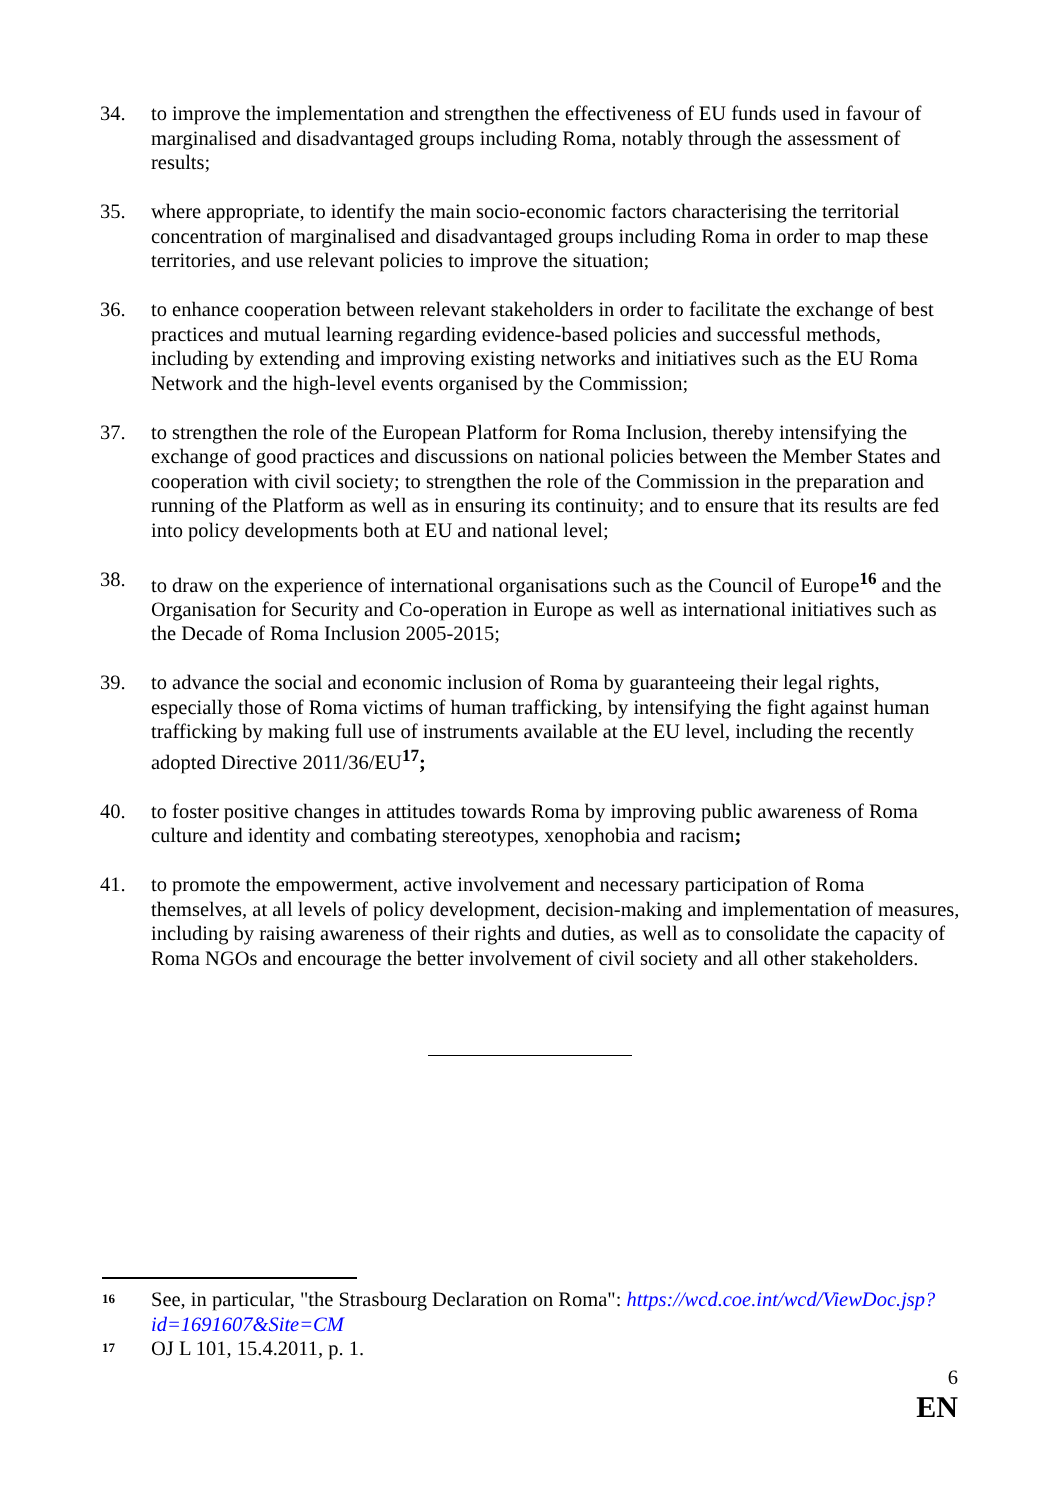34. to improve the implementation and strengthen the effectiveness of EU funds used in favour of marginalised and disadvantaged groups including Roma, notably through the assessment of results;
35. where appropriate, to identify the main socio-economic factors characterising the territorial concentration of marginalised and disadvantaged groups including Roma in order to map these territories, and use relevant policies to improve the situation;
36. to enhance cooperation between relevant stakeholders in order to facilitate the exchange of best practices and mutual learning regarding evidence-based policies and successful methods, including by extending and improving existing networks and initiatives such as the EU Roma Network and the high-level events organised by the Commission;
37. to strengthen the role of the European Platform for Roma Inclusion, thereby intensifying the exchange of good practices and discussions on national policies between the Member States and cooperation with civil society; to strengthen the role of the Commission in the preparation and running of the Platform as well as in ensuring its continuity; and to ensure that its results are fed into policy developments both at EU and national level;
38. to draw on the experience of international organisations such as the Council of Europe<sup>16</sup> and the Organisation for Security and Co-operation in Europe as well as international initiatives such as the Decade of Roma Inclusion 2005-2015;
39. to advance the social and economic inclusion of Roma by guaranteeing their legal rights, especially those of Roma victims of human trafficking, by intensifying the fight against human trafficking by making full use of instruments available at the EU level, including the recently adopted Directive 2011/36/EU<sup>17</sup>;
40. to foster positive changes in attitudes towards Roma by improving public awareness of Roma culture and identity and combating stereotypes, xenophobia and racism;
41. to promote the empowerment, active involvement and necessary participation of Roma themselves, at all levels of policy development, decision-making and implementation of measures, including by raising awareness of their rights and duties, as well as to consolidate the capacity of Roma NGOs and encourage the better involvement of civil society and all other stakeholders.
16
See, in particular, "the Strasbourg Declaration on Roma": https://wcd.coe.int/wcd/ViewDoc.jsp?id=1691607&Site=CM
17
OJ L 101, 15.4.2011, p. 1.
6
EN